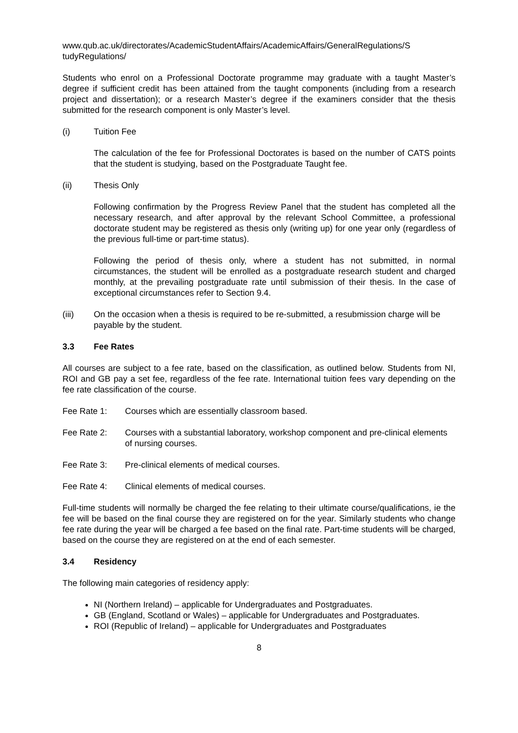www.qub.ac.uk/directorates/AcademicStudentAffairs/AcademicAffairs/GeneralRegulations/S tudyRegulations/
Students who enrol on a Professional Doctorate programme may graduate with a taught Master’s degree if sufficient credit has been attained from the taught components (including from a research project and dissertation); or a research Master’s degree if the examiners consider that the thesis submitted for the research component is only Master’s level.
(i) Tuition Fee
The calculation of the fee for Professional Doctorates is based on the number of CATS points that the student is studying, based on the Postgraduate Taught fee.
(ii) Thesis Only
Following confirmation by the Progress Review Panel that the student has completed all the necessary research, and after approval by the relevant School Committee, a professional doctorate student may be registered as thesis only (writing up) for one year only (regardless of the previous full-time or part-time status).
Following the period of thesis only, where a student has not submitted, in normal circumstances, the student will be enrolled as a postgraduate research student and charged monthly, at the prevailing postgraduate rate until submission of their thesis. In the case of exceptional circumstances refer to Section 9.4.
(iii) On the occasion when a thesis is required to be re-submitted, a resubmission charge will be payable by the student.
3.3 Fee Rates
All courses are subject to a fee rate, based on the classification, as outlined below. Students from NI, ROI and GB pay a set fee, regardless of the fee rate. International tuition fees vary depending on the fee rate classification of the course.
Fee Rate 1: Courses which are essentially classroom based.
Fee Rate 2: Courses with a substantial laboratory, workshop component and pre-clinical elements of nursing courses.
Fee Rate 3: Pre-clinical elements of medical courses.
Fee Rate 4: Clinical elements of medical courses.
Full-time students will normally be charged the fee relating to their ultimate course/qualifications, ie the fee will be based on the final course they are registered on for the year. Similarly students who change fee rate during the year will be charged a fee based on the final rate. Part-time students will be charged, based on the course they are registered on at the end of each semester.
3.4 Residency
The following main categories of residency apply:
NI (Northern Ireland) – applicable for Undergraduates and Postgraduates.
GB (England, Scotland or Wales) – applicable for Undergraduates and Postgraduates.
ROI (Republic of Ireland) – applicable for Undergraduates and Postgraduates
8